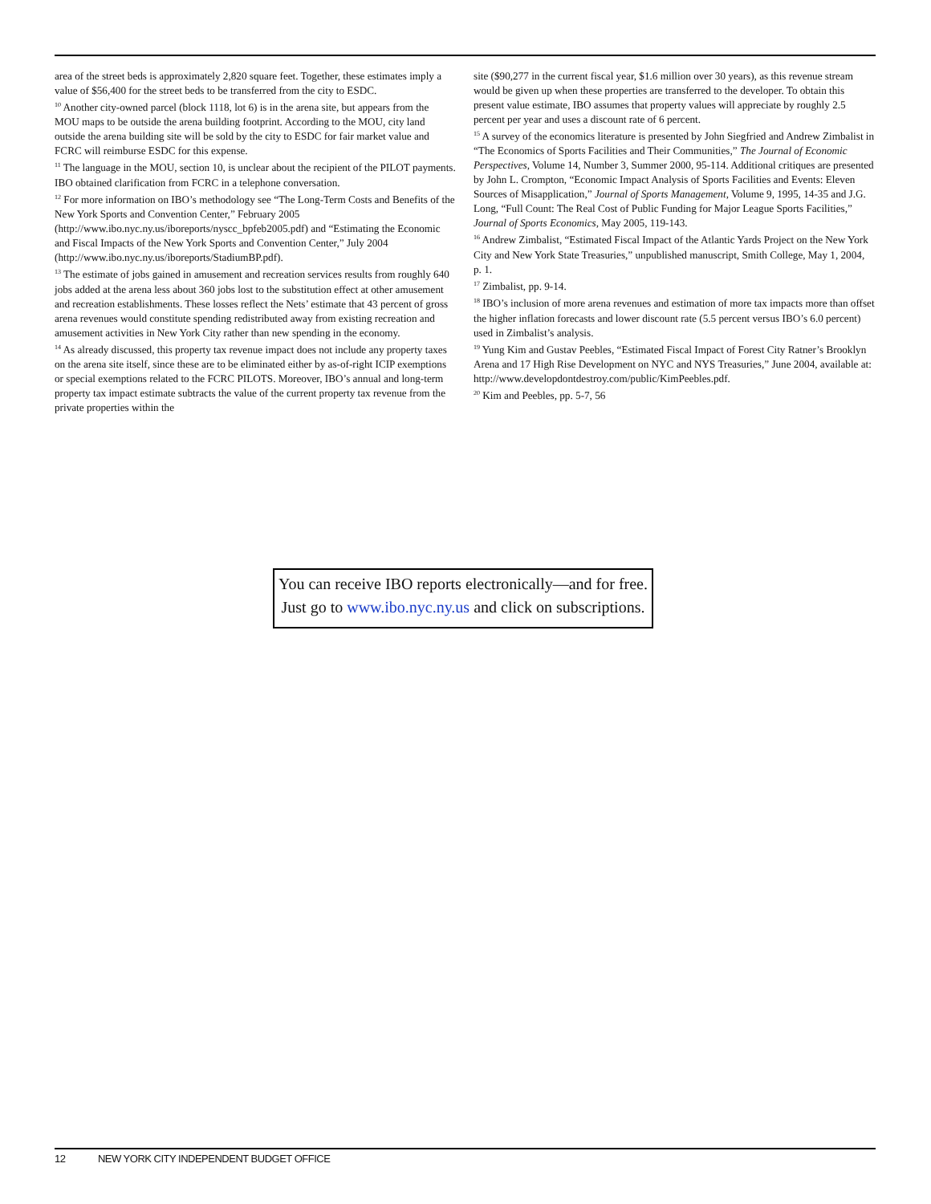area of the street beds is approximately 2,820 square feet. Together, these estimates imply a value of $56,400 for the street beds to be transferred from the city to ESDC.
<sup>10</sup> Another city-owned parcel (block 1118, lot 6) is in the arena site, but appears from the MOU maps to be outside the arena building footprint. According to the MOU, city land outside the arena building site will be sold by the city to ESDC for fair market value and FCRC will reimburse ESDC for this expense.
<sup>11</sup> The language in the MOU, section 10, is unclear about the recipient of the PILOT payments. IBO obtained clarification from FCRC in a telephone conversation.
<sup>12</sup> For more information on IBO’s methodology see “The Long-Term Costs and Benefits of the New York Sports and Convention Center,” February 2005 (http://www.ibo.nyc.ny.us/iboreports/nyscc_bpfeb2005.pdf) and “Estimating the Economic and Fiscal Impacts of the New York Sports and Convention Center,” July 2004 (http://www.ibo.nyc.ny.us/iboreports/StadiumBP.pdf).
<sup>13</sup> The estimate of jobs gained in amusement and recreation services results from roughly 640 jobs added at the arena less about 360 jobs lost to the substitution effect at other amusement and recreation establishments. These losses reflect the Nets’ estimate that 43 percent of gross arena revenues would constitute spending redistributed away from existing recreation and amusement activities in New York City rather than new spending in the economy.
<sup>14</sup> As already discussed, this property tax revenue impact does not include any property taxes on the arena site itself, since these are to be eliminated either by as-of-right ICIP exemptions or special exemptions related to the FCRC PILOTS. Moreover, IBO’s annual and long-term property tax impact estimate subtracts the value of the current property tax revenue from the private properties within the
site ($90,277 in the current fiscal year, $1.6 million over 30 years), as this revenue stream would be given up when these properties are transferred to the developer. To obtain this present value estimate, IBO assumes that property values will appreciate by roughly 2.5 percent per year and uses a discount rate of 6 percent.
<sup>15</sup> A survey of the economics literature is presented by John Siegfried and Andrew Zimbalist in “The Economics of Sports Facilities and Their Communities,” The Journal of Economic Perspectives, Volume 14, Number 3, Summer 2000, 95-114. Additional critiques are presented by John L. Crompton, “Economic Impact Analysis of Sports Facilities and Events: Eleven Sources of Misapplication,” Journal of Sports Management, Volume 9, 1995, 14-35 and J.G. Long, “Full Count: The Real Cost of Public Funding for Major League Sports Facilities,” Journal of Sports Economics, May 2005, 119-143.
<sup>16</sup> Andrew Zimbalist, “Estimated Fiscal Impact of the Atlantic Yards Project on the New York City and New York State Treasuries,” unpublished manuscript, Smith College, May 1, 2004, p. 1.
<sup>17</sup> Zimbalist, pp. 9-14.
<sup>18</sup> IBO’s inclusion of more arena revenues and estimation of more tax impacts more than offset the higher inflation forecasts and lower discount rate (5.5 percent versus IBO’s 6.0 percent) used in Zimbalist’s analysis.
<sup>19</sup> Yung Kim and Gustav Peebles, “Estimated Fiscal Impact of Forest City Ratner’s Brooklyn Arena and 17 High Rise Development on NYC and NYS Treasuries,” June 2004, available at: http://www.developdontdestroy.com/public/KimPeebles.pdf.
<sup>20</sup> Kim and Peebles, pp. 5-7, 56
You can receive IBO reports electronically—and for free. Just go to www.ibo.nyc.ny.us and click on subscriptions.
12 NEW YORK CITY INDEPENDENT BUDGET OFFICE